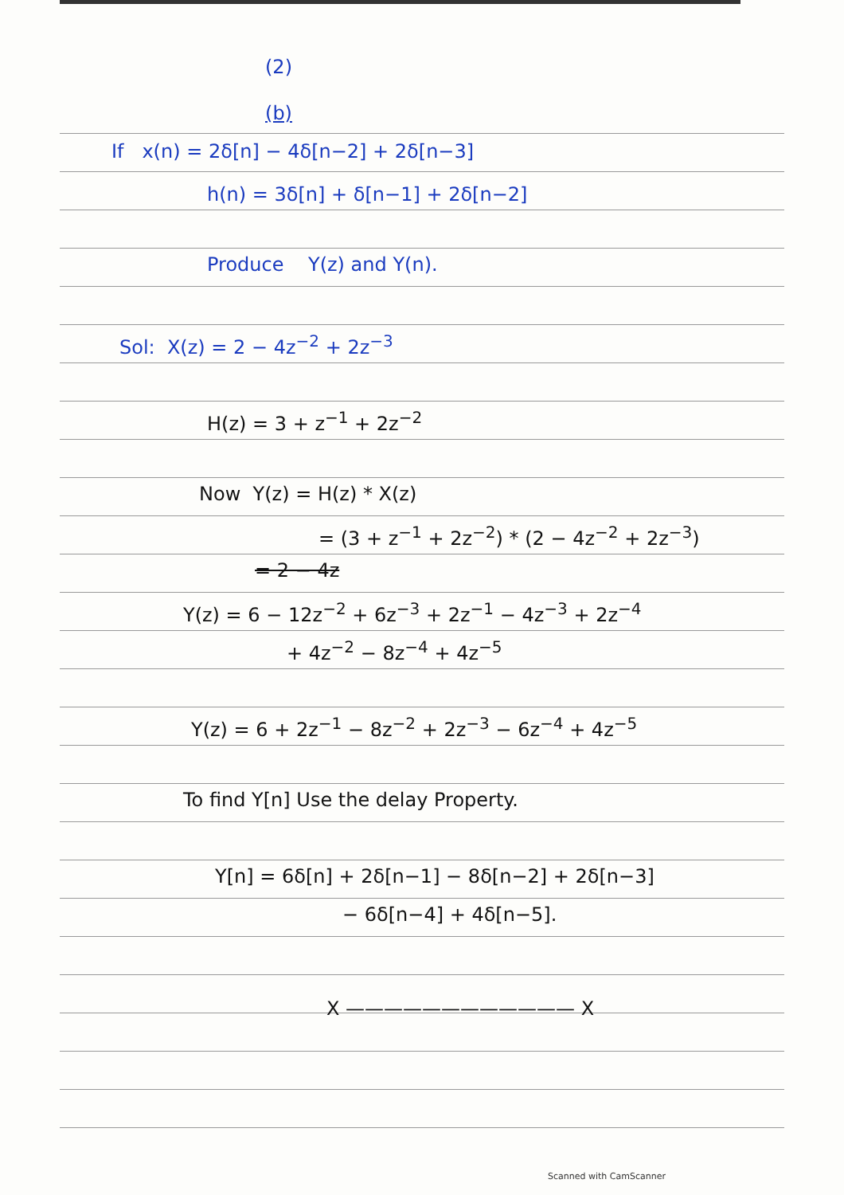(2)
(b)
If x(n) = 2δ[n] − 4δ[n−2] + 2δ[n−3]
h(n) = 3δ[n] + δ[n−1] + 2δ[n−2]
Produce Y(z) and Y(n).
Sol: X(z) = 2 − 4z<sup>−2</sup> + 2z<sup>−3</sup>
H(z) = 3 + z<sup>−1</sup> + 2z<sup>−2</sup>
Now Y(z) = H(z) * X(z)
= (3 + z<sup>−1</sup> + 2z<sup>−2</sup>) * (2 − 4z<sup>−2</sup> + 2z<sup>−3</sup>)
= 2 − 4z
Y(z) = 6 − 12z<sup>−2</sup> + 6z<sup>−3</sup> + 2z<sup>−1</sup> − 4z<sup>−3</sup> + 2z<sup>−4</sup>
+ 4z<sup>−2</sup> − 8z<sup>−4</sup> + 4z<sup>−5</sup>
Y(z) = 6 + 2z<sup>−1</sup> − 8z<sup>−2</sup> + 2z<sup>−3</sup> − 6z<sup>−4</sup> + 4z<sup>−5</sup>
To find Y[n] Use the delay Property.
Y[n] = 6δ[n] + 2δ[n−1] − 8δ[n−2] + 2δ[n−3]
− 6δ[n−4] + 4δ[n−5].
X ———————————— X
Scanned with CamScanner